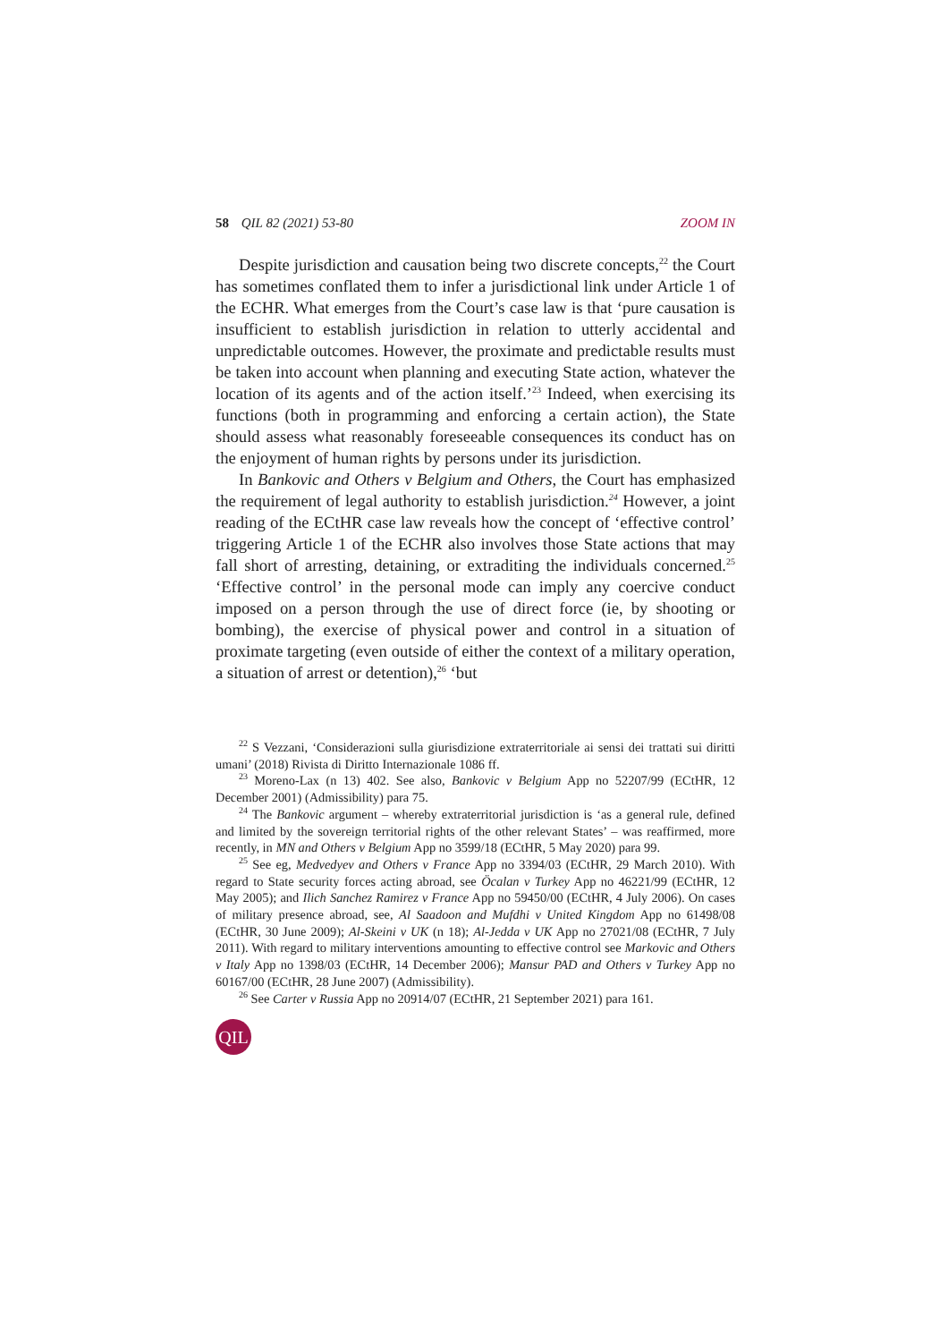58 QIL 82 (2021) 53-80 ZOOM IN
Despite jurisdiction and causation being two discrete concepts,<sup>22</sup> the Court has sometimes conflated them to infer a jurisdictional link under Article 1 of the ECHR. What emerges from the Court’s case law is that ‘pure causation is insufficient to establish jurisdiction in relation to utterly accidental and unpredictable outcomes. However, the proximate and predictable results must be taken into account when planning and executing State action, whatever the location of its agents and of the action itself.’<sup>23</sup> Indeed, when exercising its functions (both in programming and enforcing a certain action), the State should assess what reasonably foreseeable consequences its conduct has on the enjoyment of human rights by persons under its jurisdiction.
In Bankovic and Others v Belgium and Others, the Court has emphasized the requirement of legal authority to establish jurisdiction.<sup>24</sup> However, a joint reading of the ECtHR case law reveals how the concept of ‘effective control’ triggering Article 1 of the ECHR also involves those State actions that may fall short of arresting, detaining, or extraditing the individuals concerned.<sup>25</sup> ‘Effective control’ in the personal mode can imply any coercive conduct imposed on a person through the use of direct force (ie, by shooting or bombing), the exercise of physical power and control in a situation of proximate targeting (even outside of either the context of a military operation, a situation of arrest or detention),<sup>26</sup> ‘but
<sup>22</sup> S Vezzani, ‘Considerazioni sulla giurisdizione extraterritoriale ai sensi dei trattati sui diritti umani’ (2018) Rivista di Diritto Internazionale 1086 ff.
<sup>23</sup> Moreno-Lax (n 13) 402. See also, Bankovic v Belgium App no 52207/99 (ECtHR, 12 December 2001) (Admissibility) para 75.
<sup>24</sup> The Bankovic argument – whereby extraterritorial jurisdiction is ‘as a general rule, defined and limited by the sovereign territorial rights of the other relevant States’ – was reaffirmed, more recently, in MN and Others v Belgium App no 3599/18 (ECtHR, 5 May 2020) para 99.
<sup>25</sup> See eg, Medvedyev and Others v France App no 3394/03 (ECtHR, 29 March 2010). With regard to State security forces acting abroad, see Öcalan v Turkey App no 46221/99 (ECtHR, 12 May 2005); and Ilich Sanchez Ramirez v France App no 59450/00 (ECtHR, 4 July 2006). On cases of military presence abroad, see, Al Saadoon and Mufdhi v United Kingdom App no 61498/08 (ECtHR, 30 June 2009); Al-Skeini v UK (n 18); Al-Jedda v UK App no 27021/08 (ECtHR, 7 July 2011). With regard to military interventions amounting to effective control see Markovic and Others v Italy App no 1398/03 (ECtHR, 14 December 2006); Mansur PAD and Others v Turkey App no 60167/00 (ECtHR, 28 June 2007) (Admissibility).
<sup>26</sup> See Carter v Russia App no 20914/07 (ECtHR, 21 September 2021) para 161.
QIL